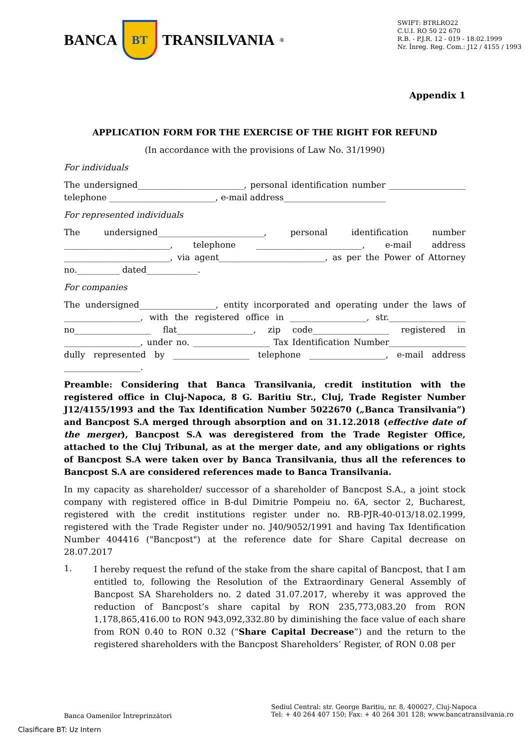BANCA
BT
TRANSILVANIA<sup>®</sup>
SWIFT: BTRLRO22
C.U.I. RO 50 22 670
R.B. - P.J.R. 12 - 019 - 18.02.1999
Nr. Înreg. Reg. Com.: J12 / 4155 / 1993
Appendix 1
APPLICATION FORM FOR THE EXERCISE OF THE RIGHT FOR REFUND
(In accordance with the provisions of Law No. 31/1990)
For individuals
The undersigned_________________________, personal identification number __________________ telephone _________________________, e-mail address________________________
For represented individuals
The undersigned_________________________, personal identification number _________________________, telephone _________________________, e-mail address _________________________, via agent_________________________, as per the Power of Attorney no.__________ dated____________.
For companies
The undersigned__________________, entity incorporated and operating under the laws of __________________, with the registered office in __________________, str.__________________ no__________________ flat__________________, zip code__________________ registered in __________________, under no. __________________ Tax Identification Number__________________ dully represented by __________________ telephone __________________, e-mail address __________________.
Preamble: Considering that Banca Transilvania, credit institution with the registered office in Cluj-Napoca, 8 G. Baritiu Str., Cluj, Trade Register Number J12/4155/1993 and the Tax Identification Number 5022670 („Banca Transilvania”) and Bancpost S.A merged through absorption and on 31.12.2018 (effective date of the merger), Bancpost S.A was deregistered from the Trade Register Office, attached to the Cluj Tribunal, as at the merger date, and any obligations or rights of Bancpost S.A were taken over by Banca Transilvania, thus all the references to Bancpost S.A are considered references made to Banca Transilvania.
In my capacity as shareholder/ successor of a shareholder of Bancpost S.A., a joint stock company with registered office in B-dul Dimitrie Pompeiu no. 6A, sector 2, Bucharest, registered with the credit institutions register under no. RB-PJR-40-013/18.02.1999, registered with the Trade Register under no. J40/9052/1991 and having Tax Identification Number 404416 ("Bancpost") at the reference date for Share Capital decrease on 28.07.2017
1.
I hereby request the refund of the stake from the share capital of Bancpost, that I am entitled to, following the Resolution of the Extraordinary General Assembly of Bancpost SA Shareholders no. 2 dated 31.07.2017, whereby it was approved the reduction of Bancpost’s share capital by RON 235,773,083.20 from RON 1,178,865,416.00 to RON 943,092,332.80 by diminishing the face value of each share from RON 0.40 to RON 0.32 (“Share Capital Decrease”) and the return to the registered shareholders with the Bancpost Shareholders’ Register, of RON 0.08 per
Banca Oamenilor Întreprinzători
Sediul Central: str. George Barițiu, nr. 8, 400027, Cluj-Napoca
Tel: + 40 264 407 150; Fax: + 40 264 301 128; www.bancatransilvania.ro
Clasificare BT: Uz Intern